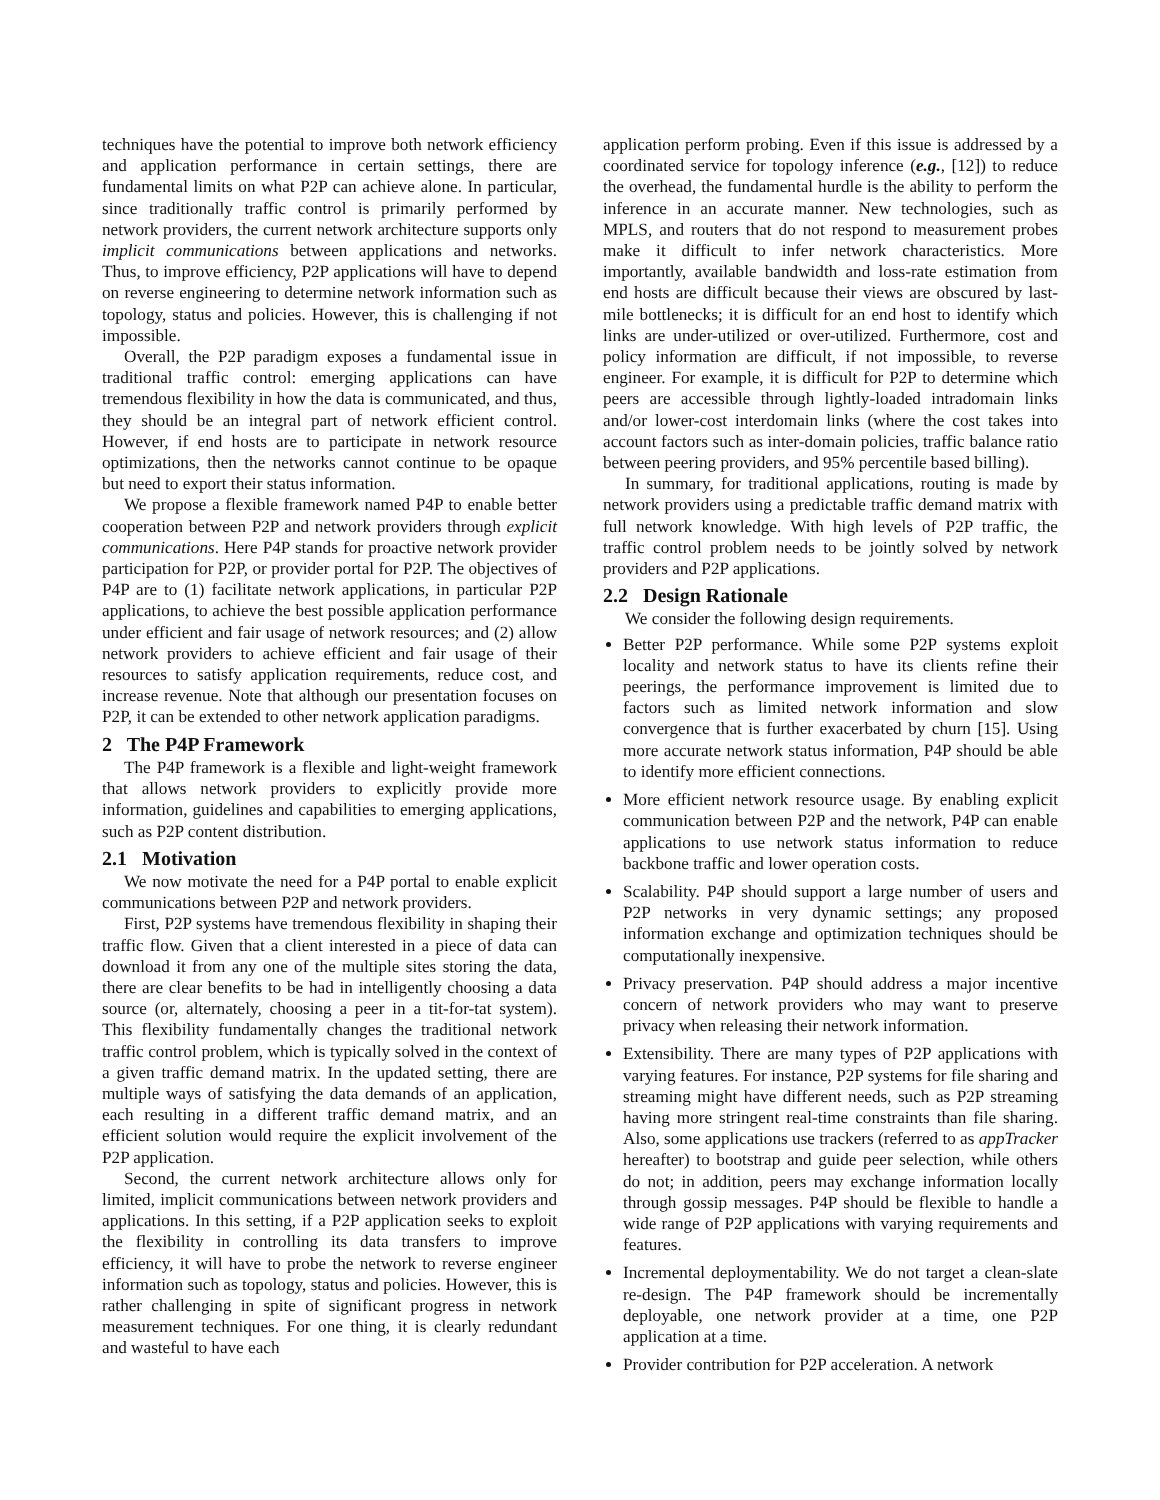techniques have the potential to improve both network efficiency and application performance in certain settings, there are fundamental limits on what P2P can achieve alone. In particular, since traditionally traffic control is primarily performed by network providers, the current network architecture supports only implicit communications between applications and networks. Thus, to improve efficiency, P2P applications will have to depend on reverse engineering to determine network information such as topology, status and policies. However, this is challenging if not impossible.
Overall, the P2P paradigm exposes a fundamental issue in traditional traffic control: emerging applications can have tremendous flexibility in how the data is communicated, and thus, they should be an integral part of network efficient control. However, if end hosts are to participate in network resource optimizations, then the networks cannot continue to be opaque but need to export their status information.
We propose a flexible framework named P4P to enable better cooperation between P2P and network providers through explicit communications. Here P4P stands for proactive network provider participation for P2P, or provider portal for P2P. The objectives of P4P are to (1) facilitate network applications, in particular P2P applications, to achieve the best possible application performance under efficient and fair usage of network resources; and (2) allow network providers to achieve efficient and fair usage of their resources to satisfy application requirements, reduce cost, and increase revenue. Note that although our presentation focuses on P2P, it can be extended to other network application paradigms.
2 The P4P Framework
The P4P framework is a flexible and light-weight framework that allows network providers to explicitly provide more information, guidelines and capabilities to emerging applications, such as P2P content distribution.
2.1 Motivation
We now motivate the need for a P4P portal to enable explicit communications between P2P and network providers.
First, P2P systems have tremendous flexibility in shaping their traffic flow. Given that a client interested in a piece of data can download it from any one of the multiple sites storing the data, there are clear benefits to be had in intelligently choosing a data source (or, alternately, choosing a peer in a tit-for-tat system). This flexibility fundamentally changes the traditional network traffic control problem, which is typically solved in the context of a given traffic demand matrix. In the updated setting, there are multiple ways of satisfying the data demands of an application, each resulting in a different traffic demand matrix, and an efficient solution would require the explicit involvement of the P2P application.
Second, the current network architecture allows only for limited, implicit communications between network providers and applications. In this setting, if a P2P application seeks to exploit the flexibility in controlling its data transfers to improve efficiency, it will have to probe the network to reverse engineer information such as topology, status and policies. However, this is rather challenging in spite of significant progress in network measurement techniques. For one thing, it is clearly redundant and wasteful to have each
application perform probing. Even if this issue is addressed by a coordinated service for topology inference (e.g., [12]) to reduce the overhead, the fundamental hurdle is the ability to perform the inference in an accurate manner. New technologies, such as MPLS, and routers that do not respond to measurement probes make it difficult to infer network characteristics. More importantly, available bandwidth and loss-rate estimation from end hosts are difficult because their views are obscured by last-mile bottlenecks; it is difficult for an end host to identify which links are under-utilized or over-utilized. Furthermore, cost and policy information are difficult, if not impossible, to reverse engineer. For example, it is difficult for P2P to determine which peers are accessible through lightly-loaded intradomain links and/or lower-cost interdomain links (where the cost takes into account factors such as inter-domain policies, traffic balance ratio between peering providers, and 95% percentile based billing).
In summary, for traditional applications, routing is made by network providers using a predictable traffic demand matrix with full network knowledge. With high levels of P2P traffic, the traffic control problem needs to be jointly solved by network providers and P2P applications.
2.2 Design Rationale
We consider the following design requirements.
Better P2P performance. While some P2P systems exploit locality and network status to have its clients refine their peerings, the performance improvement is limited due to factors such as limited network information and slow convergence that is further exacerbated by churn [15]. Using more accurate network status information, P4P should be able to identify more efficient connections.
More efficient network resource usage. By enabling explicit communication between P2P and the network, P4P can enable applications to use network status information to reduce backbone traffic and lower operation costs.
Scalability. P4P should support a large number of users and P2P networks in very dynamic settings; any proposed information exchange and optimization techniques should be computationally inexpensive.
Privacy preservation. P4P should address a major incentive concern of network providers who may want to preserve privacy when releasing their network information.
Extensibility. There are many types of P2P applications with varying features. For instance, P2P systems for file sharing and streaming might have different needs, such as P2P streaming having more stringent real-time constraints than file sharing. Also, some applications use trackers (referred to as appTracker hereafter) to bootstrap and guide peer selection, while others do not; in addition, peers may exchange information locally through gossip messages. P4P should be flexible to handle a wide range of P2P applications with varying requirements and features.
Incremental deploymentability. We do not target a clean-slate re-design. The P4P framework should be incrementally deployable, one network provider at a time, one P2P application at a time.
Provider contribution for P2P acceleration. A network